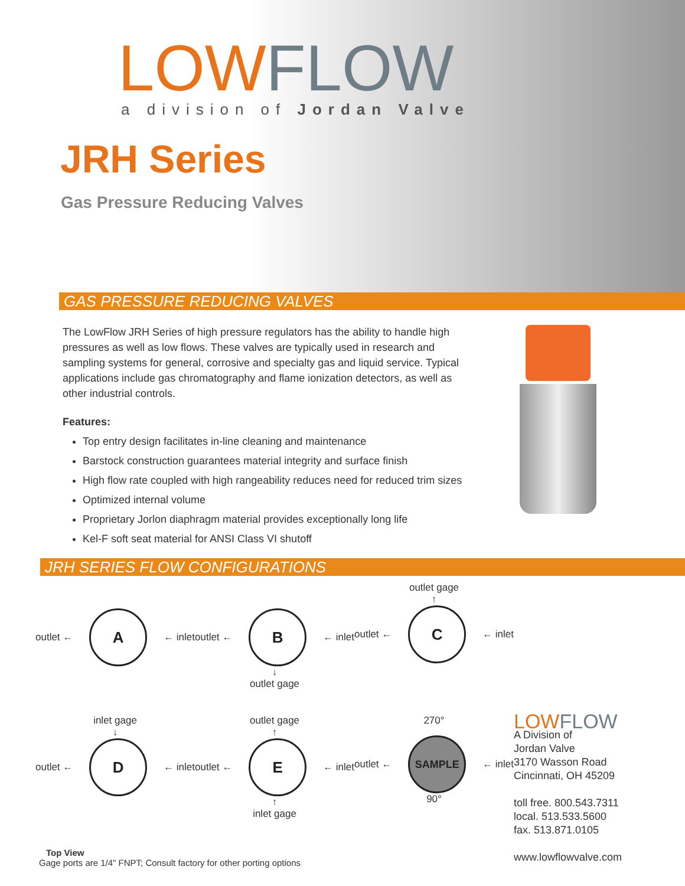LOW FLOW
a division of Jordan Valve
JRH Series
Gas Pressure Reducing Valves
GAS PRESSURE REDUCING VALVES
The LowFlow JRH Series of high pressure regulators has the ability to handle high pressures as well as low flows. These valves are typically used in research and sampling systems for general, corrosive and specialty gas and liquid service. Typical applications include gas chromatography and flame ionization detectors, as well as other industrial controls.
Features:
Top entry design facilitates in-line cleaning and maintenance
Barstock construction guarantees material integrity and surface finish
High flow rate coupled with high rangeability reduces need for reduced trim sizes
Optimized internal volume
Proprietary Jorlon diaphragm material provides exceptionally long life
Kel-F soft seat material for ANSI Class VI shutoff
JRH SERIES FLOW CONFIGURATIONS
outlet ←
A
← inlet
outlet ←
B
← inlet
↓
outlet gage
outlet gage
↑
outlet ←
C
← inlet
inlet gage
↓
outlet ←
D
← inlet
outlet gage
↑
outlet ←
E
← inlet
↑
inlet gage
270°
outlet ←
SAMPLE
← inlet
90°
LOW FLOW
A Division of
Jordan Valve
3170 Wasson Road
Cincinnati, OH 45209
toll free. 800.543.7311
local. 513.533.5600
fax. 513.871.0105
www.lowflowvalve.com
Top View
Gage ports are 1/4" FNPT; Consult factory for other porting options